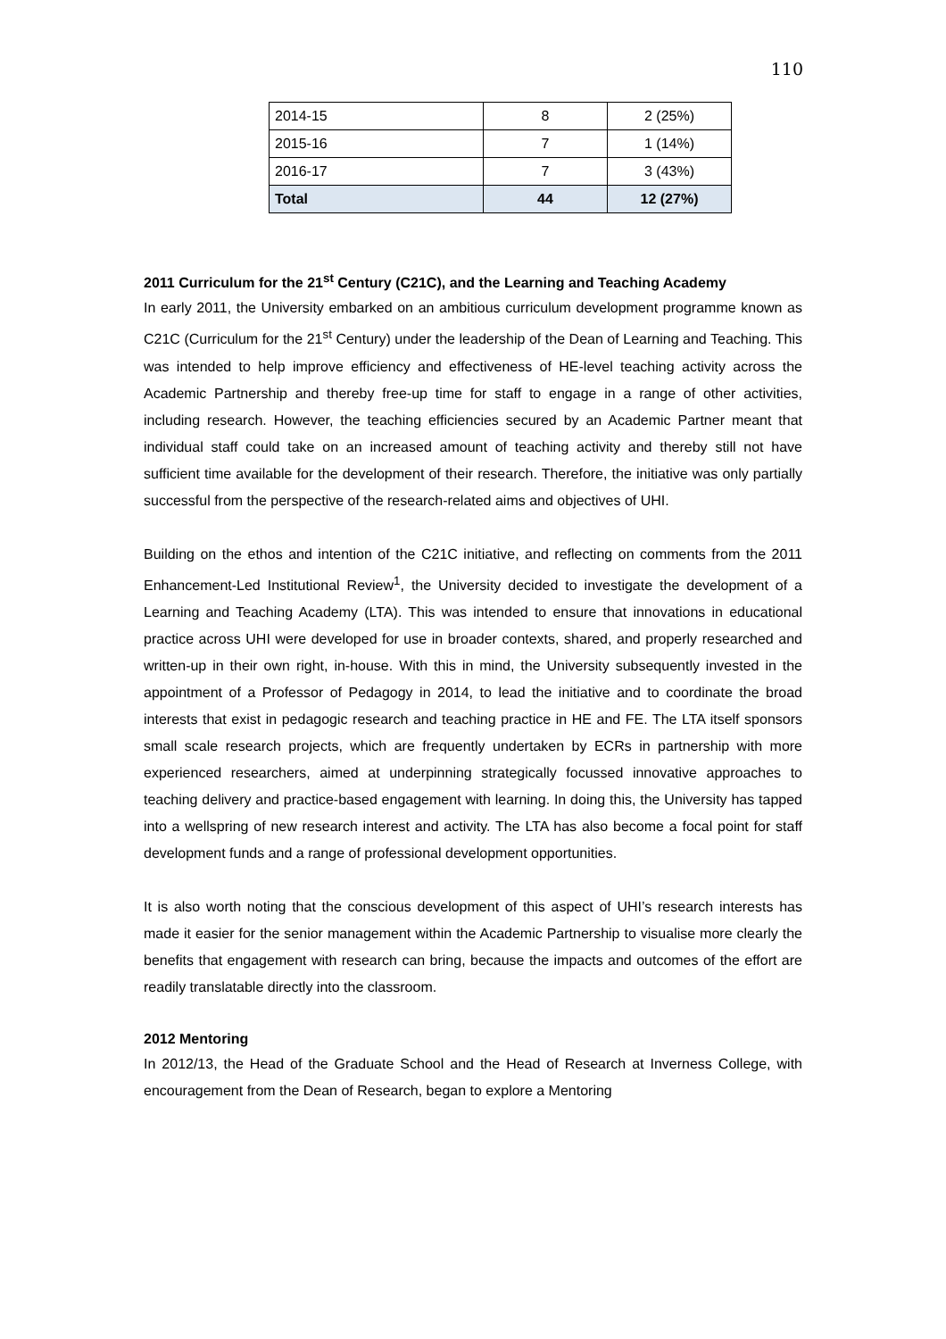110
| 2014-15 | 8 | 2 (25%) |
| 2015-16 | 7 | 1 (14%) |
| 2016-17 | 7 | 3 (43%) |
| Total | 44 | 12 (27%) |
2011 Curriculum for the 21<sup>st</sup> Century (C21C), and the Learning and Teaching Academy
In early 2011, the University embarked on an ambitious curriculum development programme known as C21C (Curriculum for the 21<sup>st</sup> Century) under the leadership of the Dean of Learning and Teaching. This was intended to help improve efficiency and effectiveness of HE-level teaching activity across the Academic Partnership and thereby free-up time for staff to engage in a range of other activities, including research. However, the teaching efficiencies secured by an Academic Partner meant that individual staff could take on an increased amount of teaching activity and thereby still not have sufficient time available for the development of their research. Therefore, the initiative was only partially successful from the perspective of the research-related aims and objectives of UHI.
Building on the ethos and intention of the C21C initiative, and reflecting on comments from the 2011 Enhancement-Led Institutional Review<sup>1</sup>, the University decided to investigate the development of a Learning and Teaching Academy (LTA). This was intended to ensure that innovations in educational practice across UHI were developed for use in broader contexts, shared, and properly researched and written-up in their own right, in-house. With this in mind, the University subsequently invested in the appointment of a Professor of Pedagogy in 2014, to lead the initiative and to coordinate the broad interests that exist in pedagogic research and teaching practice in HE and FE. The LTA itself sponsors small scale research projects, which are frequently undertaken by ECRs in partnership with more experienced researchers, aimed at underpinning strategically focussed innovative approaches to teaching delivery and practice-based engagement with learning. In doing this, the University has tapped into a wellspring of new research interest and activity. The LTA has also become a focal point for staff development funds and a range of professional development opportunities.
It is also worth noting that the conscious development of this aspect of UHI’s research interests has made it easier for the senior management within the Academic Partnership to visualise more clearly the benefits that engagement with research can bring, because the impacts and outcomes of the effort are readily translatable directly into the classroom.
2012 Mentoring
In 2012/13, the Head of the Graduate School and the Head of Research at Inverness College, with encouragement from the Dean of Research, began to explore a Mentoring